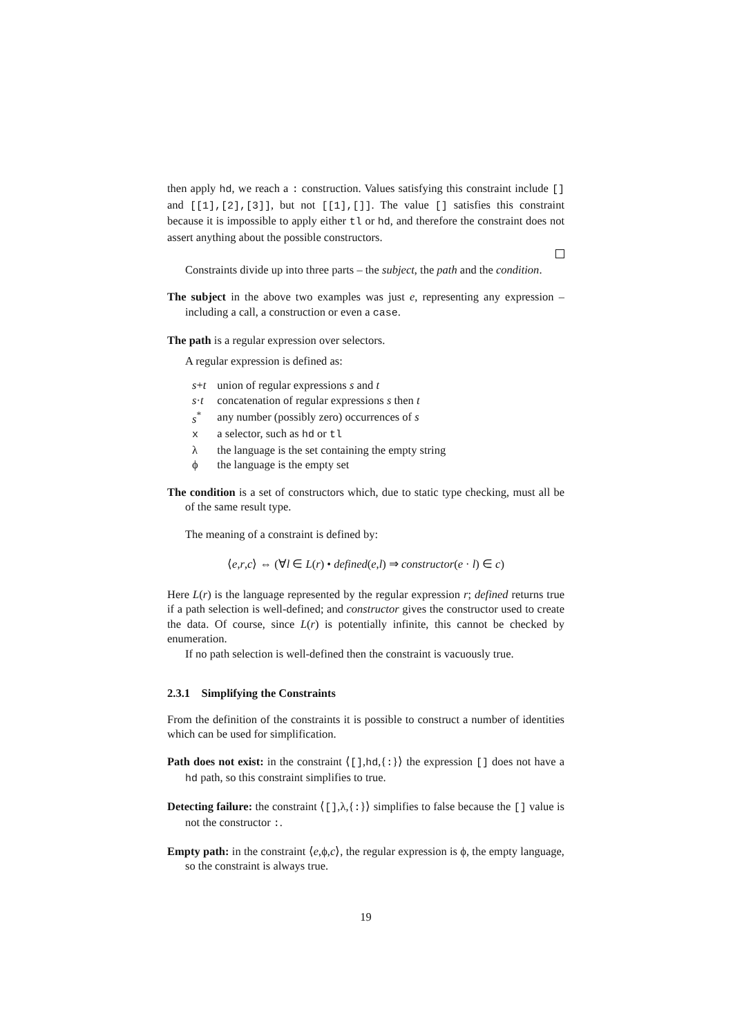then apply hd, we reach a : construction. Values satisfying this constraint include [] and [[1],[2],[3]], but not [[1],[]]. The value [] satisfies this constraint because it is impossible to apply either tl or hd, and therefore the constraint does not assert anything about the possible constructors.
Constraints divide up into three parts – the subject, the path and the condition.
The subject in the above two examples was just e, representing any expression – including a call, a construction or even a case.
The path is a regular expression over selectors.
A regular expression is defined as:
| s + t | union of regular expressions s and t |
| s · t | concatenation of regular expressions s then t |
| s<sup>*</sup> | any number (possibly zero) occurrences of s |
| x | a selector, such as hd or tl |
| λ | the language is the set containing the empty string |
| ϕ | the language is the empty set |
The condition is a set of constructors which, due to static type checking, must all be of the same result type.
The meaning of a constraint is defined by:
⟨e,r,c⟩ ⇔ (∀l ∈ L(r) • defined(e,l) ⇒ constructor(e · l) ∈ c)
Here L(r) is the language represented by the regular expression r; defined returns true if a path selection is well-defined; and constructor gives the constructor used to create the data. Of course, since L(r) is potentially infinite, this cannot be checked by enumeration.
If no path selection is well-defined then the constraint is vacuously true.
2.3.1 Simplifying the Constraints
From the definition of the constraints it is possible to construct a number of identities which can be used for simplification.
Path does not exist: in the constraint ⟨[],hd,{:}⟩ the expression [] does not have a hd path, so this constraint simplifies to true.
Detecting failure: the constraint ⟨[],λ,{:}⟩ simplifies to false because the [] value is not the constructor :.
Empty path: in the constraint ⟨e,ϕ,c⟩, the regular expression is ϕ, the empty language, so the constraint is always true.
19